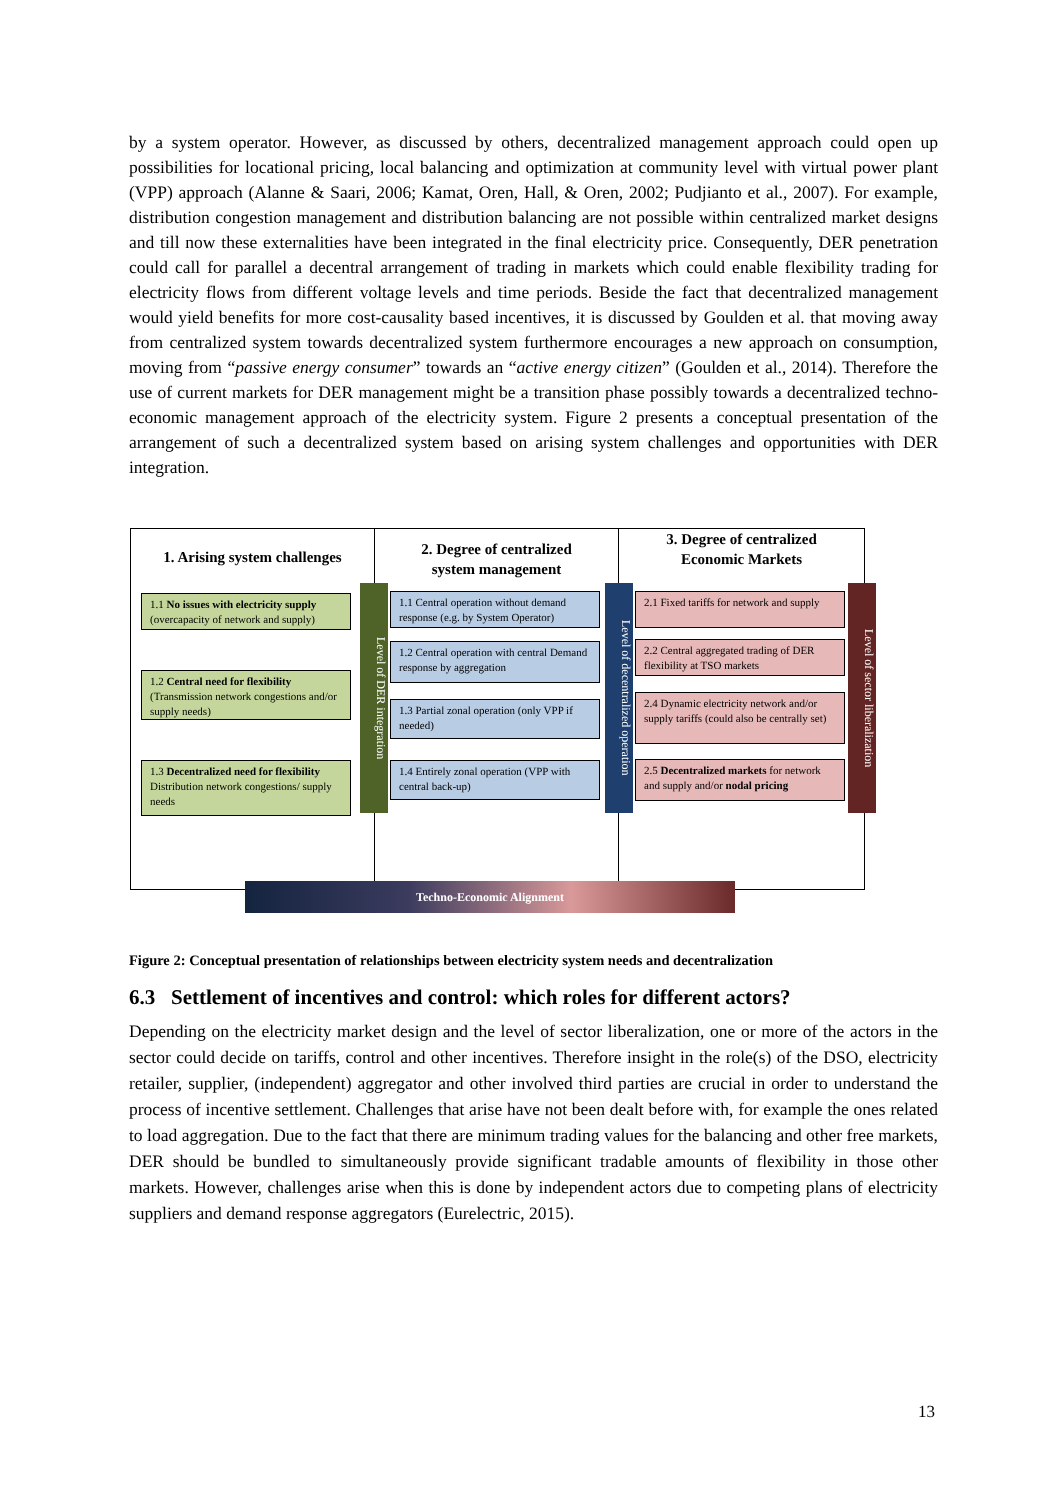by a system operator. However, as discussed by others, decentralized management approach could open up possibilities for locational pricing, local balancing and optimization at community level with virtual power plant (VPP) approach (Alanne & Saari, 2006; Kamat, Oren, Hall, & Oren, 2002; Pudjianto et al., 2007). For example, distribution congestion management and distribution balancing are not possible within centralized market designs and till now these externalities have been integrated in the final electricity price. Consequently, DER penetration could call for parallel a decentral arrangement of trading in markets which could enable flexibility trading for electricity flows from different voltage levels and time periods. Beside the fact that decentralized management would yield benefits for more cost-causality based incentives, it is discussed by Goulden et al. that moving away from centralized system towards decentralized system furthermore encourages a new approach on consumption, moving from “passive energy consumer” towards an “active energy citizen” (Goulden et al., 2014). Therefore the use of current markets for DER management might be a transition phase possibly towards a decentralized techno-economic management approach of the electricity system. Figure 2 presents a conceptual presentation of the arrangement of such a decentralized system based on arising system challenges and opportunities with DER integration.
1. Arising system challenges
2. Degree of centralized
system management
3. Degree of centralized
Economic Markets
1.1 No issues with electricity supply (overcapacity of network and supply)
1.2 Central need for flexibility (Transmission network congestions and/or supply needs)
1.3 Decentralized need for flexibility Distribution network congestions/ supply needs
Level of DER integration
1.1 Central operation without demand response (e.g. by System Operator)
1.2 Central operation with central Demand response by aggregation
1.3 Partial zonal operation (only VPP if needed)
1.4 Entirely zonal operation (VPP with central back-up)
Level of decentralized operation
2.1 Fixed tariffs for network and supply
2.2 Central aggregated trading of DER flexibility at TSO markets
2.4 Dynamic electricity network and/or supply tariffs (could also be centrally set)
2.5 Decentralized markets for network and supply and/or nodal pricing
Level of sector liberalization
Techno-Economic Alignment
Figure 2: Conceptual presentation of relationships between electricity system needs and decentralization
6.3 Settlement of incentives and control: which roles for different actors?
Depending on the electricity market design and the level of sector liberalization, one or more of the actors in the sector could decide on tariffs, control and other incentives. Therefore insight in the role(s) of the DSO, electricity retailer, supplier, (independent) aggregator and other involved third parties are crucial in order to understand the process of incentive settlement. Challenges that arise have not been dealt before with, for example the ones related to load aggregation. Due to the fact that there are minimum trading values for the balancing and other free markets, DER should be bundled to simultaneously provide significant tradable amounts of flexibility in those other markets. However, challenges arise when this is done by independent actors due to competing plans of electricity suppliers and demand response aggregators (Eurelectric, 2015).
13